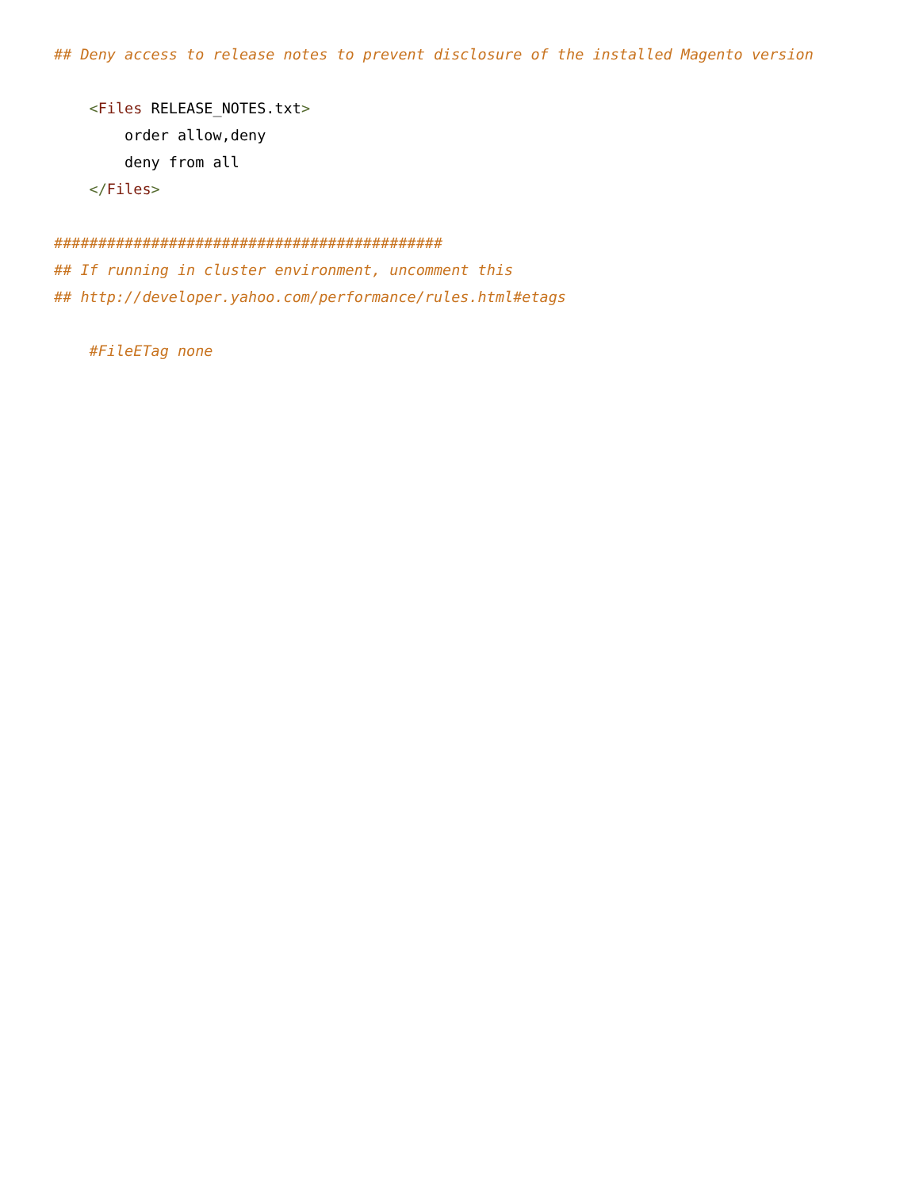## Deny access to release notes to prevent disclosure of the installed Magento version

    <Files RELEASE_NOTES.txt>
        order allow,deny
        deny from all
    </Files>

############################################
## If running in cluster environment, uncomment this
## http://developer.yahoo.com/performance/rules.html#etags

    #FileETag none